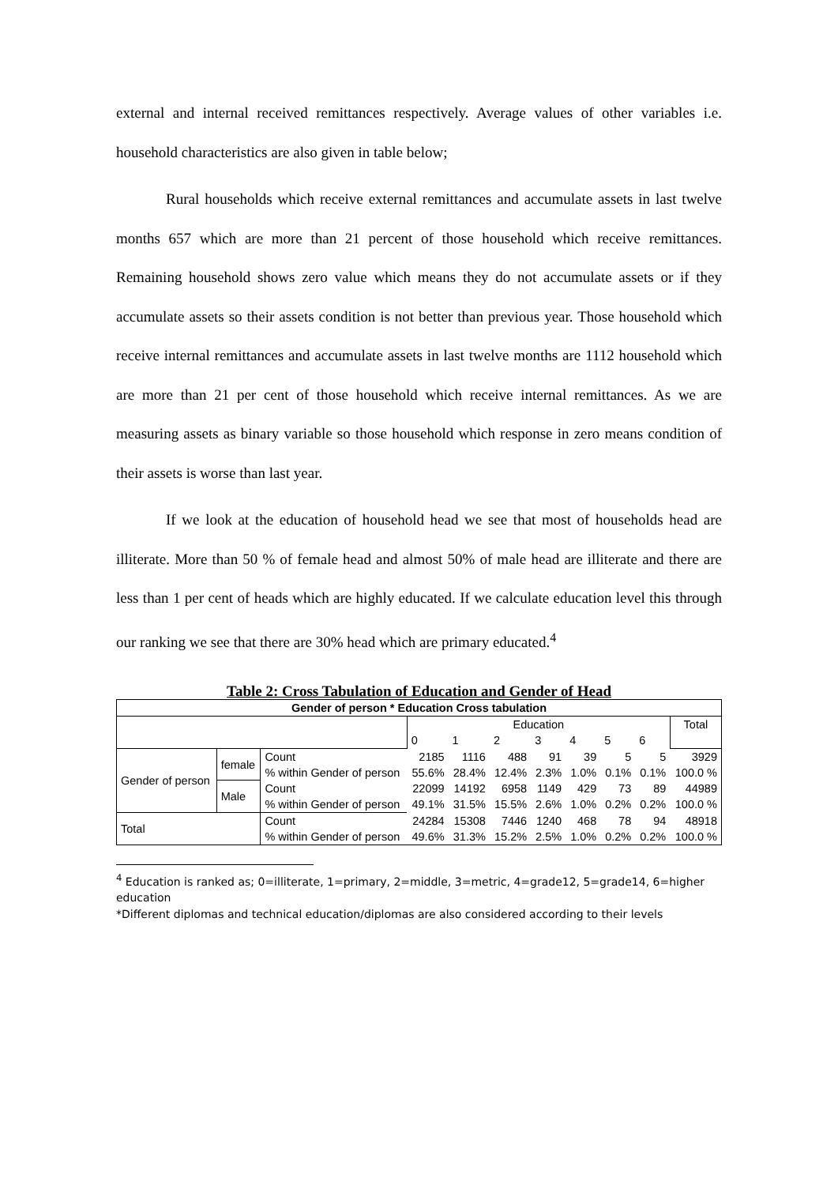external and internal received remittances respectively. Average values of other variables i.e. household characteristics are also given in table below;
Rural households which receive external remittances and accumulate assets in last twelve months 657 which are more than 21 percent of those household which receive remittances. Remaining household shows zero value which means they do not accumulate assets or if they accumulate assets so their assets condition is not better than previous year. Those household which receive internal remittances and accumulate assets in last twelve months are 1112 household which are more than 21 per cent of those household which receive internal remittances. As we are measuring assets as binary variable so those household which response in zero means condition of their assets is worse than last year.
If we look at the education of household head we see that most of households head are illiterate. More than 50 % of female head and almost 50% of male head are illiterate and there are less than 1 per cent of heads which are highly educated. If we calculate education level this through our ranking we see that there are 30% head which are primary educated.<sup>4</sup>
Table 2: Cross Tabulation of Education and Gender of Head
| Gender of person * Education Cross tabulation | | | | | | | | | | |
| --- | --- | --- | --- | --- | --- | --- | --- | --- | --- | --- |
| | | | Education | | | | | | | Total |
| | | | 0 | 1 | 2 | 3 | 4 | 5 | 6 | |
| Gender of person | female | Count | 2185 | 1116 | 488 | 91 | 39 | 5 | 5 | 3929 |
| | | % within Gender of person | 55.6% | 28.4% | 12.4% | 2.3% | 1.0% | 0.1% | 0.1% | 100.0 % |
| | Male | Count | 22099 | 14192 | 6958 | 1149 | 429 | 73 | 89 | 44989 |
| | | % within Gender of person | 49.1% | 31.5% | 15.5% | 2.6% | 1.0% | 0.2% | 0.2% | 100.0 % |
| Total | | Count | 24284 | 15308 | 7446 | 1240 | 468 | 78 | 94 | 48918 |
| | | % within Gender of person | 49.6% | 31.3% | 15.2% | 2.5% | 1.0% | 0.2% | 0.2% | 100.0 % |
<sup>4</sup> Education is ranked as; 0=illiterate, 1=primary, 2=middle, 3=metric, 4=grade12, 5=grade14, 6=higher education
*Different diplomas and technical education/diplomas are also considered according to their levels